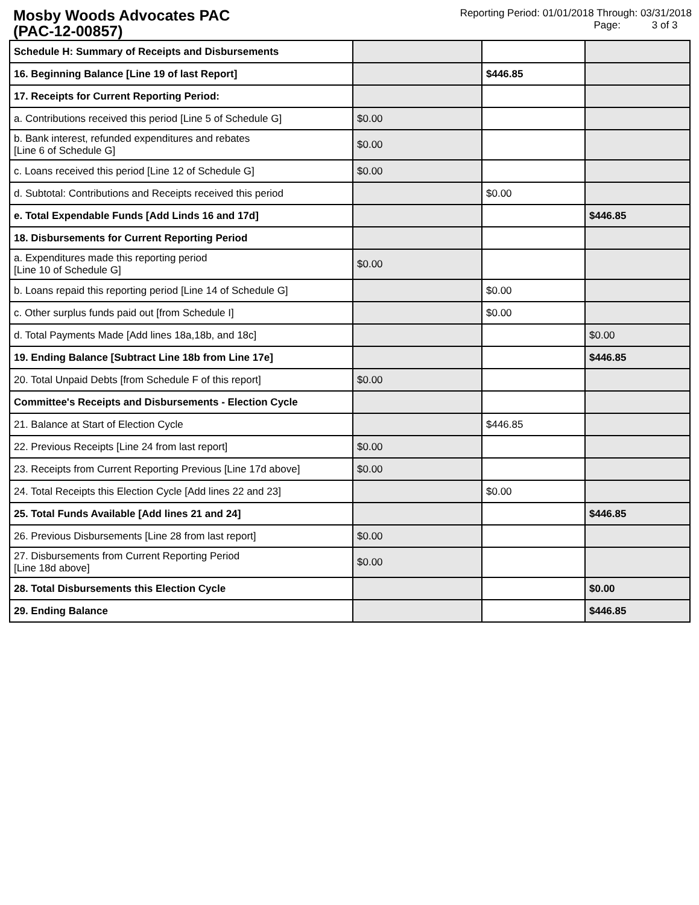Mosby Woods Advocates PAC
(PAC-12-00857)
Reporting Period: 01/01/2018 Through: 03/31/2018
Page: 3 of 3
| Schedule H: Summary of Receipts and Disbursements | | | |
| 16. Beginning Balance [Line 19 of last Report] | | $446.85 | |
| 17. Receipts for Current Reporting Period: | | | |
| a. Contributions received this period [Line 5 of Schedule G] | $0.00 | | |
| b. Bank interest, refunded expenditures and rebates [Line 6 of Schedule G] | $0.00 | | |
| c. Loans received this period [Line 12 of Schedule G] | $0.00 | | |
| d. Subtotal: Contributions and Receipts received this period | | $0.00 | |
| e. Total Expendable Funds [Add Linds 16 and 17d] | | | $446.85 |
| 18. Disbursements for Current Reporting Period | | | |
| a. Expenditures made this reporting period [Line 10 of Schedule G] | $0.00 | | |
| b. Loans repaid this reporting period [Line 14 of Schedule G] | | $0.00 | |
| c. Other surplus funds paid out [from Schedule I] | | $0.00 | |
| d. Total Payments Made [Add lines 18a,18b, and 18c] | | | $0.00 |
| 19. Ending Balance [Subtract Line 18b from Line 17e] | | | $446.85 |
| 20. Total Unpaid Debts [from Schedule F of this report] | $0.00 | | |
| Committee's Receipts and Disbursements - Election Cycle | | | |
| 21. Balance at Start of Election Cycle | | $446.85 | |
| 22. Previous Receipts [Line 24 from last report] | $0.00 | | |
| 23. Receipts from Current Reporting Previous [Line 17d above] | $0.00 | | |
| 24. Total Receipts this Election Cycle [Add lines 22 and 23] | | $0.00 | |
| 25. Total Funds Available [Add lines 21 and 24] | | | $446.85 |
| 26. Previous Disbursements [Line 28 from last report] | $0.00 | | |
| 27. Disbursements from Current Reporting Period [Line 18d above] | $0.00 | | |
| 28. Total Disbursements this Election Cycle | | | $0.00 |
| 29. Ending Balance | | | $446.85 |